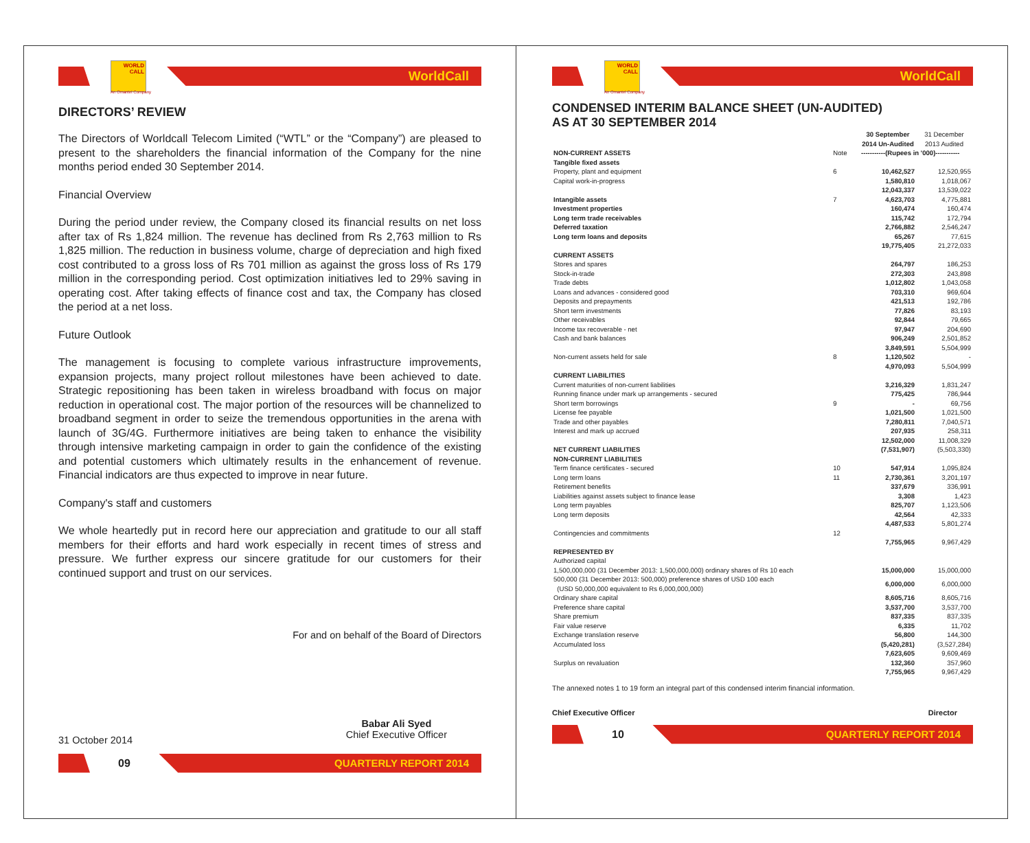WORLD CALL
WorldCall
An Omantel Company
DIRECTORS’ REVIEW
The Directors of Worldcall Telecom Limited (“WTL” or the “Company”) are pleased to present to the shareholders the financial information of the Company for the nine months period ended 30 September 2014.
Financial Overview
During the period under review, the Company closed its financial results on net loss after tax of Rs 1,824 million. The revenue has declined from Rs 2,763 million to Rs 1,825 million. The reduction in business volume, charge of depreciation and high fixed cost contributed to a gross loss of Rs 701 million as against the gross loss of Rs 179 million in the corresponding period. Cost optimization initiatives led to 29% saving in operating cost. After taking effects of finance cost and tax, the Company has closed the period at a net loss.
Future Outlook
The management is focusing to complete various infrastructure improvements, expansion projects, many project rollout milestones have been achieved to date. Strategic repositioning has been taken in wireless broadband with focus on major reduction in operational cost. The major portion of the resources will be channelized to broadband segment in order to seize the tremendous opportunities in the arena with launch of 3G/4G. Furthermore initiatives are being taken to enhance the visibility through intensive marketing campaign in order to gain the confidence of the existing and potential customers which ultimately results in the enhancement of revenue. Financial indicators are thus expected to improve in near future.
Company's staff and customers
We whole heartedly put in record here our appreciation and gratitude to our all staff members for their efforts and hard work especially in recent times of stress and pressure. We further express our sincere gratitude for our customers for their continued support and trust on our services.
For and on behalf of the Board of Directors
31 October 2014
Babar Ali Syed
Chief Executive Officer
09
QUARTERLY REPORT 2014
WORLD CALL
WorldCall
An Omantel Company
CONDENSED INTERIM BALANCE SHEET (UN-AUDITED)
AS AT 30 SEPTEMBER 2014
| | | 30 September 2014 Un-Audited | 31 December 2013 Audited |
| NON-CURRENT ASSETS | Note | -----------(Rupees in '000)----------- | |
| Tangible fixed assets | | | |
| Property, plant and equipment | 6 | 10,462,527 | 12,520,955 |
| Capital work-in-progress | | 1,580,810 | 1,018,067 |
| | | 12,043,337 | 13,539,022 |
| Intangible assets | 7 | 4,623,703 | 4,775,881 |
| Investment properties | | 160,474 | 160,474 |
| Long term trade receivables | | 115,742 | 172,794 |
| Deferred taxation | | 2,766,882 | 2,546,247 |
| Long term loans and deposits | | 65,267 | 77,615 |
| | | 19,775,405 | 21,272,033 |
| CURRENT ASSETS | | | |
| Stores and spares | | 264,797 | 186,253 |
| Stock-in-trade | | 272,303 | 243,898 |
| Trade debts | | 1,012,802 | 1,043,058 |
| Loans and advances - considered good | | 703,310 | 969,604 |
| Deposits and prepayments | | 421,513 | 192,786 |
| Short term investments | | 77,826 | 83,193 |
| Other receivables | | 92,844 | 79,665 |
| Income tax recoverable - net | | 97,947 | 204,690 |
| Cash and bank balances | | 906,249 | 2,501,852 |
| | | 3,849,591 | 5,504,999 |
| Non-current assets held for sale | 8 | 1,120,502 | - |
| | | 4,970,093 | 5,504,999 |
| CURRENT LIABILITIES | | | |
| Current maturities of non-current liabilities | | 3,216,329 | 1,831,247 |
| Running finance under mark up arrangements - secured | | 775,425 | 786,944 |
| Short term borrowings | 9 | - | 69,756 |
| License fee payable | | 1,021,500 | 1,021,500 |
| Trade and other payables | | 7,280,811 | 7,040,571 |
| Interest and mark up accrued | | 207,935 | 258,311 |
| | | 12,502,000 | 11,008,329 |
| NET CURRENT LIABILITIES | | (7,531,907) | (5,503,330) |
| NON-CURRENT LIABILITIES | | | |
| Term finance certificates - secured | 10 | 547,914 | 1,095,824 |
| Long term loans | 11 | 2,730,361 | 3,201,197 |
| Retirement benefits | | 337,679 | 336,991 |
| Liabilities against assets subject to finance lease | | 3,308 | 1,423 |
| Long term payables | | 825,707 | 1,123,506 |
| Long term deposits | | 42,564 | 42,333 |
| | | 4,487,533 | 5,801,274 |
| Contingencies and commitments | 12 | | |
| | | 7,755,965 | 9,967,429 |
| REPRESENTED BY | | | |
| Authorized capital | | | |
| 1,500,000,000 (31 December 2013: 1,500,000,000) ordinary shares of Rs 10 each | | 15,000,000 | 15,000,000 |
| 500,000 (31 December 2013: 500,000) preference shares of USD 100 each (USD 50,000,000 equivalent to Rs 6,000,000,000) | | 6,000,000 | 6,000,000 |
| Ordinary share capital | | 8,605,716 | 8,605,716 |
| Preference share capital | | 3,537,700 | 3,537,700 |
| Share premium | | 837,335 | 837,335 |
| Fair value reserve | | 6,335 | 11,702 |
| Exchange translation reserve | | 56,800 | 144,300 |
| Accumulated loss | | (5,420,281) | (3,527,284) |
| | | 7,623,605 | 9,609,469 |
| Surplus on revaluation | | 132,360 | 357,960 |
| | | 7,755,965 | 9,967,429 |
The annexed notes 1 to 19 form an integral part of this condensed interim financial information.
Chief Executive Officer Director
10
QUARTERLY REPORT 2014